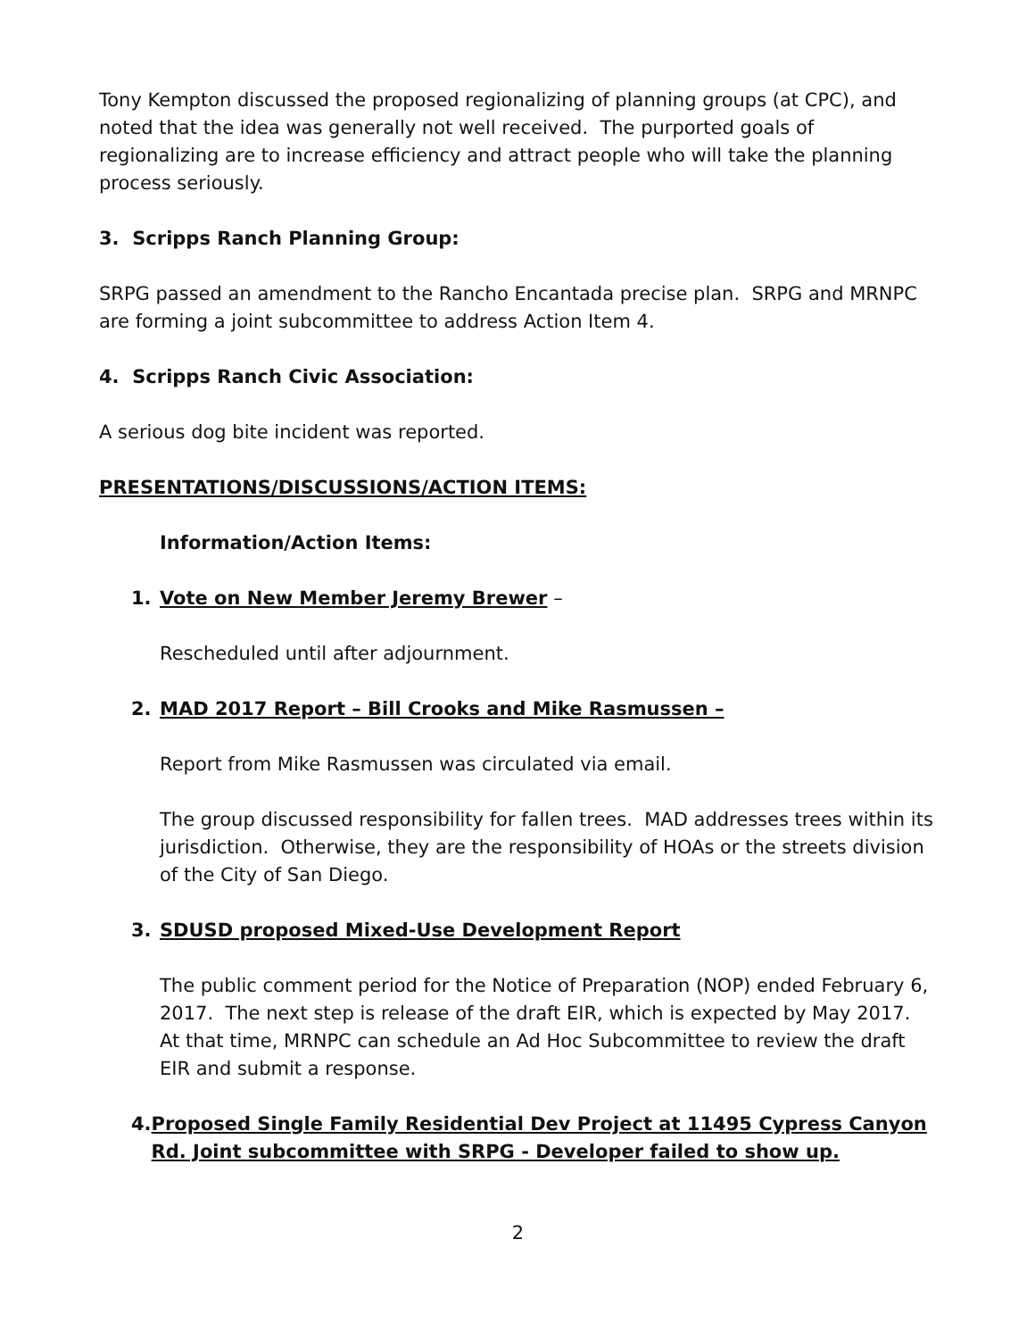Tony Kempton discussed the proposed regionalizing of planning groups (at CPC), and noted that the idea was generally not well received. The purported goals of regionalizing are to increase efficiency and attract people who will take the planning process seriously.
3. Scripps Ranch Planning Group:
SRPG passed an amendment to the Rancho Encantada precise plan. SRPG and MRNPC are forming a joint subcommittee to address Action Item 4.
4. Scripps Ranch Civic Association:
A serious dog bite incident was reported.
PRESENTATIONS/DISCUSSIONS/ACTION ITEMS:
Information/Action Items:
1. Vote on New Member Jeremy Brewer –
Rescheduled until after adjournment.
2. MAD 2017 Report – Bill Crooks and Mike Rasmussen –
Report from Mike Rasmussen was circulated via email.
The group discussed responsibility for fallen trees. MAD addresses trees within its jurisdiction. Otherwise, they are the responsibility of HOAs or the streets division of the City of San Diego.
3. SDUSD proposed Mixed-Use Development Report
The public comment period for the Notice of Preparation (NOP) ended February 6, 2017. The next step is release of the draft EIR, which is expected by May 2017. At that time, MRNPC can schedule an Ad Hoc Subcommittee to review the draft EIR and submit a response.
4. Proposed Single Family Residential Dev Project at 11495 Cypress Canyon Rd. Joint subcommittee with SRPG - Developer failed to show up.
2